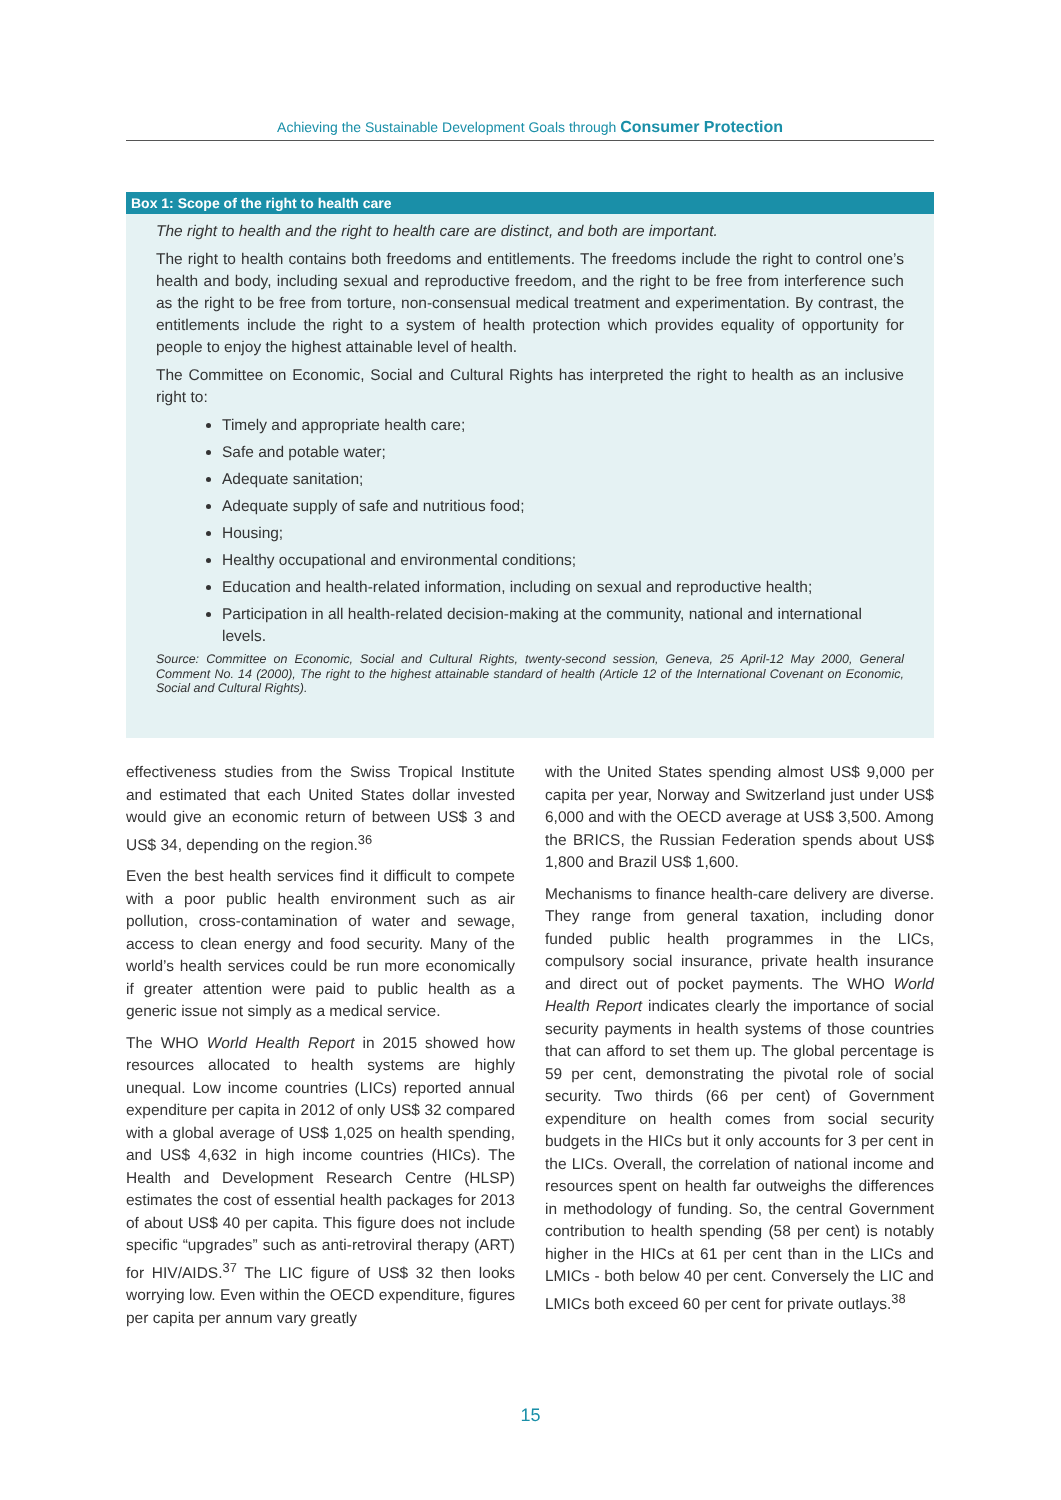Achieving the Sustainable Development Goals through Consumer Protection
Box 1: Scope of the right to health care
The right to health and the right to health care are distinct, and both are important.
The right to health contains both freedoms and entitlements. The freedoms include the right to control one’s health and body, including sexual and reproductive freedom, and the right to be free from interference such as the right to be free from torture, non-consensual medical treatment and experimentation. By contrast, the entitlements include the right to a system of health protection which provides equality of opportunity for people to enjoy the highest attainable level of health.
The Committee on Economic, Social and Cultural Rights has interpreted the right to health as an inclusive right to:
Timely and appropriate health care;
Safe and potable water;
Adequate sanitation;
Adequate supply of safe and nutritious food;
Housing;
Healthy occupational and environmental conditions;
Education and health-related information, including on sexual and reproductive health;
Participation in all health-related decision-making at the community, national and international levels.
Source: Committee on Economic, Social and Cultural Rights, twenty-second session, Geneva, 25 April-12 May 2000, General Comment No. 14 (2000), The right to the highest attainable standard of health (Article 12 of the International Covenant on Economic, Social and Cultural Rights).
effectiveness studies from the Swiss Tropical Institute and estimated that each United States dollar invested would give an economic return of between US$ 3 and US$ 34, depending on the region.<sup>36</sup>
Even the best health services find it difficult to compete with a poor public health environment such as air pollution, cross-contamination of water and sewage, access to clean energy and food security. Many of the world’s health services could be run more economically if greater attention were paid to public health as a generic issue not simply as a medical service.
The WHO World Health Report in 2015 showed how resources allocated to health systems are highly unequal. Low income countries (LICs) reported annual expenditure per capita in 2012 of only US$ 32 compared with a global average of US$ 1,025 on health spending, and US$ 4,632 in high income countries (HICs). The Health and Development Research Centre (HLSP) estimates the cost of essential health packages for 2013 of about US$ 40 per capita. This figure does not include specific “upgrades” such as anti-retroviral therapy (ART) for HIV/AIDS.<sup>37</sup> The LIC figure of US$ 32 then looks worrying low. Even within the OECD expenditure, figures per capita per annum vary greatly
with the United States spending almost US$ 9,000 per capita per year, Norway and Switzerland just under US$ 6,000 and with the OECD average at US$ 3,500. Among the BRICS, the Russian Federation spends about US$ 1,800 and Brazil US$ 1,600.
Mechanisms to finance health-care delivery are diverse. They range from general taxation, including donor funded public health programmes in the LICs, compulsory social insurance, private health insurance and direct out of pocket payments. The WHO World Health Report indicates clearly the importance of social security payments in health systems of those countries that can afford to set them up. The global percentage is 59 per cent, demonstrating the pivotal role of social security. Two thirds (66 per cent) of Government expenditure on health comes from social security budgets in the HICs but it only accounts for 3 per cent in the LICs. Overall, the correlation of national income and resources spent on health far outweighs the differences in methodology of funding. So, the central Government contribution to health spending (58 per cent) is notably higher in the HICs at 61 per cent than in the LICs and LMICs - both below 40 per cent. Conversely the LIC and LMICs both exceed 60 per cent for private outlays.<sup>38</sup>
15